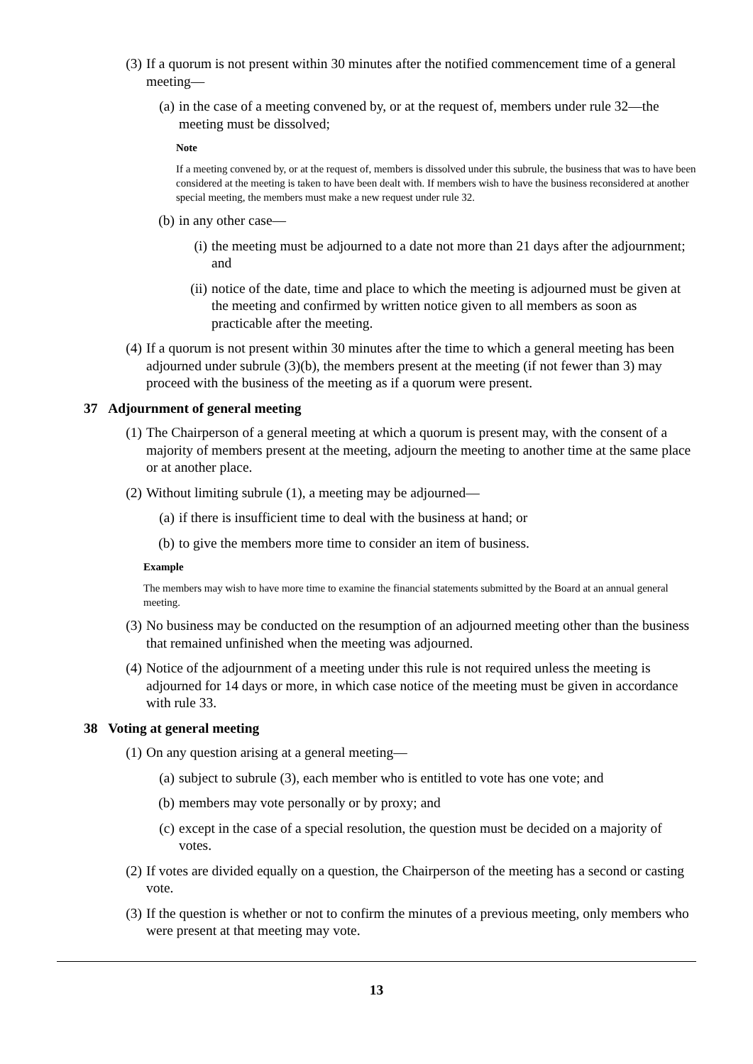(3) If a quorum is not present within 30 minutes after the notified commencement time of a general meeting—
(a) in the case of a meeting convened by, or at the request of, members under rule 32—the meeting must be dissolved;
Note
If a meeting convened by, or at the request of, members is dissolved under this subrule, the business that was to have been considered at the meeting is taken to have been dealt with. If members wish to have the business reconsidered at another special meeting, the members must make a new request under rule 32.
(b) in any other case—
(i) the meeting must be adjourned to a date not more than 21 days after the adjournment; and
(ii) notice of the date, time and place to which the meeting is adjourned must be given at the meeting and confirmed by written notice given to all members as soon as practicable after the meeting.
(4) If a quorum is not present within 30 minutes after the time to which a general meeting has been adjourned under subrule (3)(b), the members present at the meeting (if not fewer than 3) may proceed with the business of the meeting as if a quorum were present.
37 Adjournment of general meeting
(1) The Chairperson of a general meeting at which a quorum is present may, with the consent of a majority of members present at the meeting, adjourn the meeting to another time at the same place or at another place.
(2) Without limiting subrule (1), a meeting may be adjourned—
(a) if there is insufficient time to deal with the business at hand; or
(b) to give the members more time to consider an item of business.
Example
The members may wish to have more time to examine the financial statements submitted by the Board at an annual general meeting.
(3) No business may be conducted on the resumption of an adjourned meeting other than the business that remained unfinished when the meeting was adjourned.
(4) Notice of the adjournment of a meeting under this rule is not required unless the meeting is adjourned for 14 days or more, in which case notice of the meeting must be given in accordance with rule 33.
38 Voting at general meeting
(1) On any question arising at a general meeting—
(a) subject to subrule (3), each member who is entitled to vote has one vote; and
(b) members may vote personally or by proxy; and
(c) except in the case of a special resolution, the question must be decided on a majority of votes.
(2) If votes are divided equally on a question, the Chairperson of the meeting has a second or casting vote.
(3) If the question is whether or not to confirm the minutes of a previous meeting, only members who were present at that meeting may vote.
13